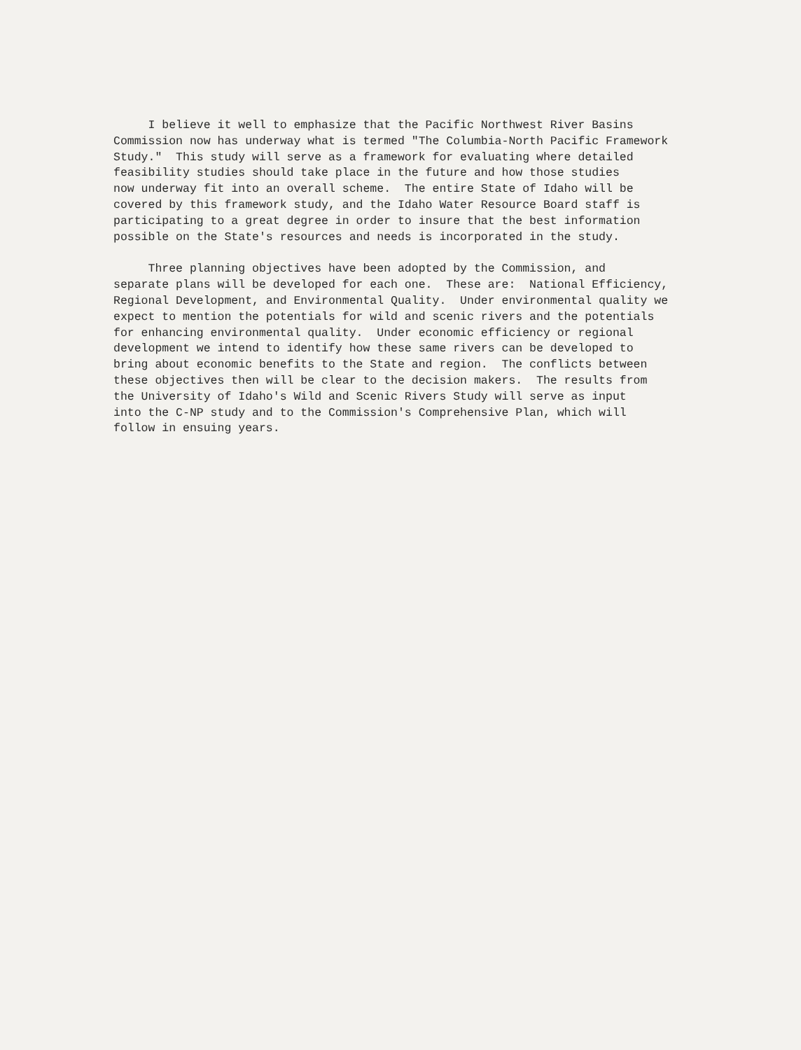I believe it well to emphasize that the Pacific Northwest River Basins Commission now has underway what is termed "The Columbia-North Pacific Framework Study." This study will serve as a framework for evaluating where detailed feasibility studies should take place in the future and how those studies now underway fit into an overall scheme. The entire State of Idaho will be covered by this framework study, and the Idaho Water Resource Board staff is participating to a great degree in order to insure that the best information possible on the State's resources and needs is incorporated in the study.
Three planning objectives have been adopted by the Commission, and separate plans will be developed for each one. These are: National Efficiency, Regional Development, and Environmental Quality. Under environmental quality we expect to mention the potentials for wild and scenic rivers and the potentials for enhancing environmental quality. Under economic efficiency or regional development we intend to identify how these same rivers can be developed to bring about economic benefits to the State and region. The conflicts between these objectives then will be clear to the decision makers. The results from the University of Idaho's Wild and Scenic Rivers Study will serve as input into the C-NP study and to the Commission's Comprehensive Plan, which will follow in ensuing years.